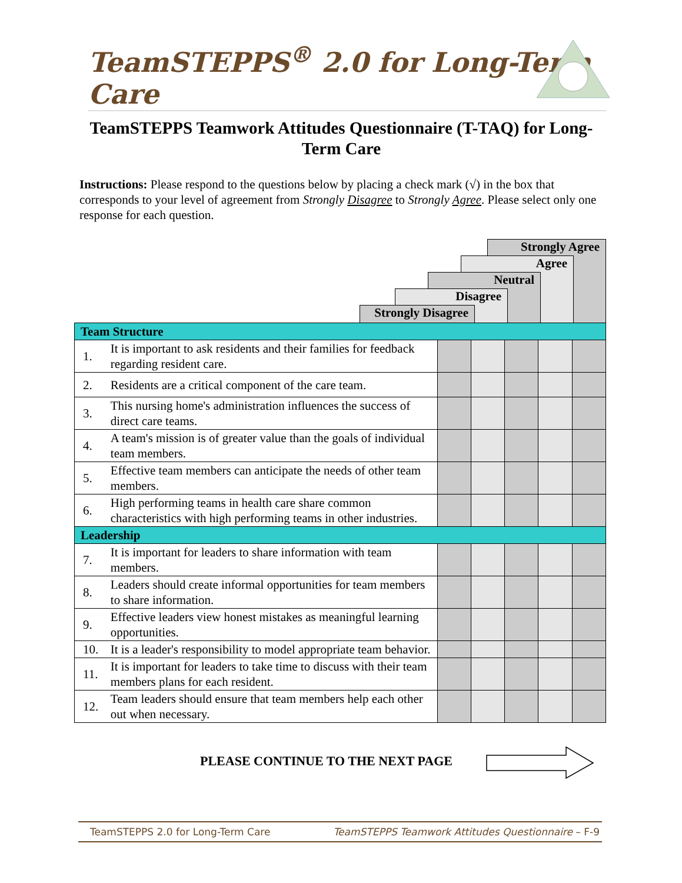TeamSTEPPS<sup>®</sup> 2.0 for Long-Term Care
TeamSTEPPS Teamwork Attitudes Questionnaire (T-TAQ) for Long-Term Care
Instructions: Please respond to the questions below by placing a check mark (√) in the box that corresponds to your level of agreement from Strongly Disagree to Strongly Agree. Please select only one response for each question.
Strongly Agree
Agree
Neutral
Disagree
Strongly Disagree
| Team Structure | | | | | | |
| 1. | It is important to ask residents and their families for feedback regarding resident care. | | | | | |
| 2. | Residents are a critical component of the care team. | | | | | |
| 3. | This nursing home's administration influences the success of direct care teams. | | | | | |
| 4. | A team's mission is of greater value than the goals of individual team members. | | | | | |
| 5. | Effective team members can anticipate the needs of other team members. | | | | | |
| 6. | High performing teams in health care share common characteristics with high performing teams in other industries. | | | | | |
| Leadership | | | | | | |
| 7. | It is important for leaders to share information with team members. | | | | | |
| 8. | Leaders should create informal opportunities for team members to share information. | | | | | |
| 9. | Effective leaders view honest mistakes as meaningful learning opportunities. | | | | | |
| 10. | It is a leader's responsibility to model appropriate team behavior. | | | | | |
| 11. | It is important for leaders to take time to discuss with their team members plans for each resident. | | | | | |
| 12. | Team leaders should ensure that team members help each other out when necessary. | | | | | |
PLEASE CONTINUE TO THE NEXT PAGE
TeamSTEPPS 2.0 for Long-Term Care TeamSTEPPS Teamwork Attitudes Questionnaire – F-9